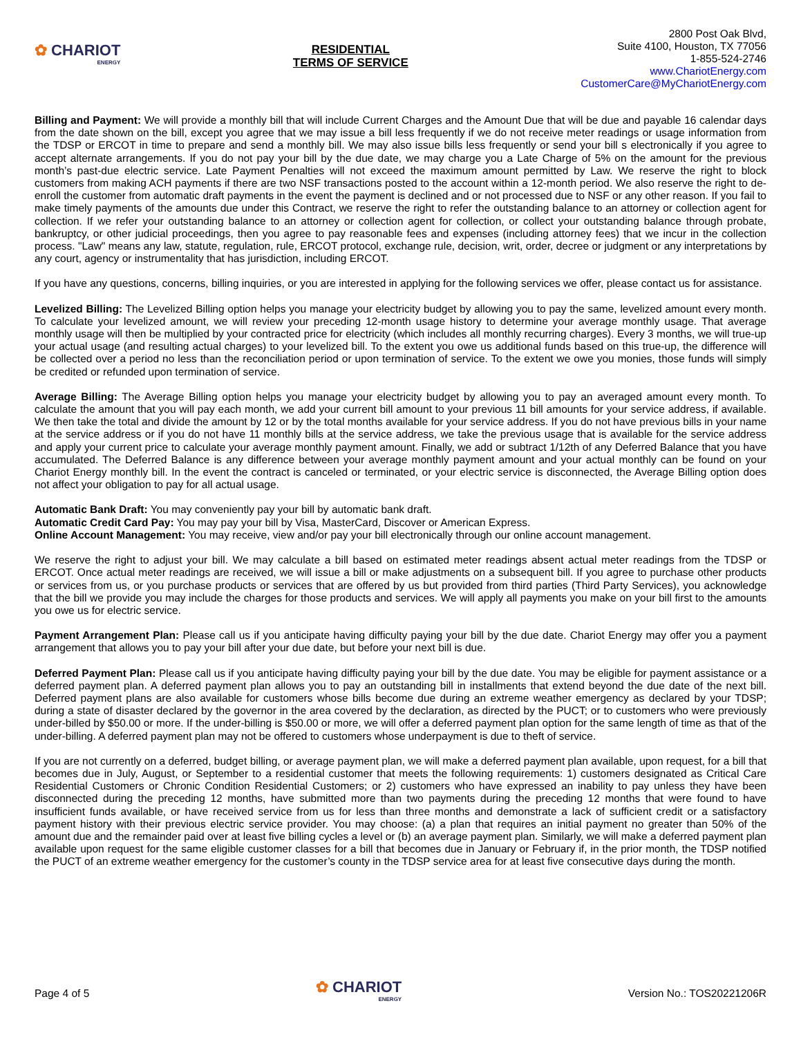✿ CHARIOT
ENERGY
RESIDENTIAL
TERMS OF SERVICE
2800 Post Oak Blvd,
Suite 4100, Houston, TX 77056
1-855-524-2746
www.ChariotEnergy.com
CustomerCare@MyChariotEnergy.com
Billing and Payment: We will provide a monthly bill that will include Current Charges and the Amount Due that will be due and payable 16 calendar days from the date shown on the bill, except you agree that we may issue a bill less frequently if we do not receive meter readings or usage information from the TDSP or ERCOT in time to prepare and send a monthly bill. We may also issue bills less frequently or send your bill s electronically if you agree to accept alternate arrangements. If you do not pay your bill by the due date, we may charge you a Late Charge of 5% on the amount for the previous month’s past-due electric service. Late Payment Penalties will not exceed the maximum amount permitted by Law. We reserve the right to block customers from making ACH payments if there are two NSF transactions posted to the account within a 12-month period. We also reserve the right to de-enroll the customer from automatic draft payments in the event the payment is declined and or not processed due to NSF or any other reason. If you fail to make timely payments of the amounts due under this Contract, we reserve the right to refer the outstanding balance to an attorney or collection agent for collection. If we refer your outstanding balance to an attorney or collection agent for collection, or collect your outstanding balance through probate, bankruptcy, or other judicial proceedings, then you agree to pay reasonable fees and expenses (including attorney fees) that we incur in the collection process. "Law" means any law, statute, regulation, rule, ERCOT protocol, exchange rule, decision, writ, order, decree or judgment or any interpretations by any court, agency or instrumentality that has jurisdiction, including ERCOT.
If you have any questions, concerns, billing inquiries, or you are interested in applying for the following services we offer, please contact us for assistance.
Levelized Billing: The Levelized Billing option helps you manage your electricity budget by allowing you to pay the same, levelized amount every month. To calculate your levelized amount, we will review your preceding 12-month usage history to determine your average monthly usage. That average monthly usage will then be multiplied by your contracted price for electricity (which includes all monthly recurring charges). Every 3 months, we will true-up your actual usage (and resulting actual charges) to your levelized bill. To the extent you owe us additional funds based on this true-up, the difference will be collected over a period no less than the reconciliation period or upon termination of service. To the extent we owe you monies, those funds will simply be credited or refunded upon termination of service.
Average Billing: The Average Billing option helps you manage your electricity budget by allowing you to pay an averaged amount every month. To calculate the amount that you will pay each month, we add your current bill amount to your previous 11 bill amounts for your service address, if available. We then take the total and divide the amount by 12 or by the total months available for your service address. If you do not have previous bills in your name at the service address or if you do not have 11 monthly bills at the service address, we take the previous usage that is available for the service address and apply your current price to calculate your average monthly payment amount. Finally, we add or subtract 1/12th of any Deferred Balance that you have accumulated. The Deferred Balance is any difference between your average monthly payment amount and your actual monthly can be found on your Chariot Energy monthly bill. In the event the contract is canceled or terminated, or your electric service is disconnected, the Average Billing option does not affect your obligation to pay for all actual usage.
Automatic Bank Draft: You may conveniently pay your bill by automatic bank draft.
Automatic Credit Card Pay: You may pay your bill by Visa, MasterCard, Discover or American Express.
Online Account Management: You may receive, view and/or pay your bill electronically through our online account management.
We reserve the right to adjust your bill. We may calculate a bill based on estimated meter readings absent actual meter readings from the TDSP or ERCOT. Once actual meter readings are received, we will issue a bill or make adjustments on a subsequent bill. If you agree to purchase other products or services from us, or you purchase products or services that are offered by us but provided from third parties (Third Party Services), you acknowledge that the bill we provide you may include the charges for those products and services. We will apply all payments you make on your bill first to the amounts you owe us for electric service.
Payment Arrangement Plan: Please call us if you anticipate having difficulty paying your bill by the due date. Chariot Energy may offer you a payment arrangement that allows you to pay your bill after your due date, but before your next bill is due.
Deferred Payment Plan: Please call us if you anticipate having difficulty paying your bill by the due date. You may be eligible for payment assistance or a deferred payment plan. A deferred payment plan allows you to pay an outstanding bill in installments that extend beyond the due date of the next bill. Deferred payment plans are also available for customers whose bills become due during an extreme weather emergency as declared by your TDSP; during a state of disaster declared by the governor in the area covered by the declaration, as directed by the PUCT; or to customers who were previously under-billed by $50.00 or more. If the under-billing is $50.00 or more, we will offer a deferred payment plan option for the same length of time as that of the under-billing. A deferred payment plan may not be offered to customers whose underpayment is due to theft of service.
If you are not currently on a deferred, budget billing, or average payment plan, we will make a deferred payment plan available, upon request, for a bill that becomes due in July, August, or September to a residential customer that meets the following requirements: 1) customers designated as Critical Care Residential Customers or Chronic Condition Residential Customers; or 2) customers who have expressed an inability to pay unless they have been disconnected during the preceding 12 months, have submitted more than two payments during the preceding 12 months that were found to have insufficient funds available, or have received service from us for less than three months and demonstrate a lack of sufficient credit or a satisfactory payment history with their previous electric service provider. You may choose: (a) a plan that requires an initial payment no greater than 50% of the amount due and the remainder paid over at least five billing cycles a level or (b) an average payment plan. Similarly, we will make a deferred payment plan available upon request for the same eligible customer classes for a bill that becomes due in January or February if, in the prior month, the TDSP notified the PUCT of an extreme weather emergency for the customer’s county in the TDSP service area for at least five consecutive days during the month.
Page 4 of 5
✿ CHARIOT
ENERGY
Version No.: TOS20221206R